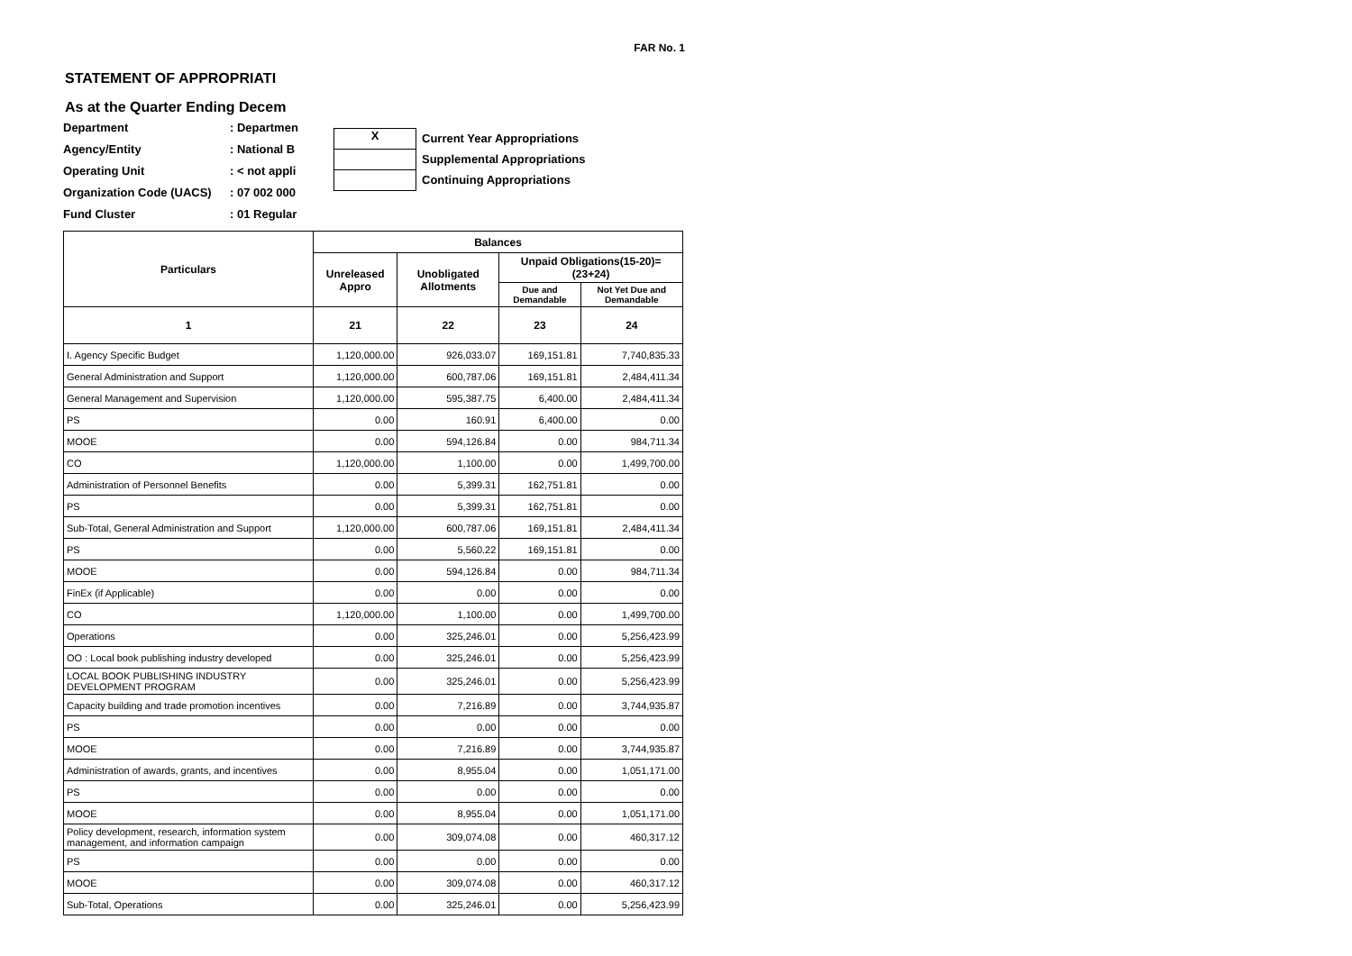FAR No. 1
STATEMENT OF APPROPRIATI
As at the Quarter Ending Decem
Department: Departmen
Agency/Entity: National B
Operating Unit: < not appli
Organization Code (UACS): 07 002 000
Fund Cluster: 01 Regular
X Current Year Appropriations
Supplemental Appropriations
Continuing Appropriations
| Particulars | Balances | | | |
| --- | --- | --- | --- | --- |
| | Unreleased Appro | Unobligated Allotments | Unpaid Obligations(15-20)=(23+24) | |
| | | | Due and Demandable | Not Yet Due and Demandable |
| 1 | 21 | 22 | 23 | 24 |
| I. Agency Specific Budget | 1,120,000.00 | 926,033.07 | 169,151.81 | 7,740,835.33 |
| General Administration and Support | 1,120,000.00 | 600,787.06 | 169,151.81 | 2,484,411.34 |
| General Management and Supervision | 1,120,000.00 | 595,387.75 | 6,400.00 | 2,484,411.34 |
| PS | 0.00 | 160.91 | 6,400.00 | 0.00 |
| MOOE | 0.00 | 594,126.84 | 0.00 | 984,711.34 |
| CO | 1,120,000.00 | 1,100.00 | 0.00 | 1,499,700.00 |
| Administration of Personnel Benefits | 0.00 | 5,399.31 | 162,751.81 | 0.00 |
| PS | 0.00 | 5,399.31 | 162,751.81 | 0.00 |
| Sub-Total, General Administration and Support | 1,120,000.00 | 600,787.06 | 169,151.81 | 2,484,411.34 |
| PS | 0.00 | 5,560.22 | 169,151.81 | 0.00 |
| MOOE | 0.00 | 594,126.84 | 0.00 | 984,711.34 |
| FinEx (if Applicable) | 0.00 | 0.00 | 0.00 | 0.00 |
| CO | 1,120,000.00 | 1,100.00 | 0.00 | 1,499,700.00 |
| Operations | 0.00 | 325,246.01 | 0.00 | 5,256,423.99 |
| OO : Local book publishing industry developed | 0.00 | 325,246.01 | 0.00 | 5,256,423.99 |
| LOCAL BOOK PUBLISHING INDUSTRY DEVELOPMENT PROGRAM | 0.00 | 325,246.01 | 0.00 | 5,256,423.99 |
| Capacity building and trade promotion incentives | 0.00 | 7,216.89 | 0.00 | 3,744,935.87 |
| PS | 0.00 | 0.00 | 0.00 | 0.00 |
| MOOE | 0.00 | 7,216.89 | 0.00 | 3,744,935.87 |
| Administration of awards, grants, and incentives | 0.00 | 8,955.04 | 0.00 | 1,051,171.00 |
| PS | 0.00 | 0.00 | 0.00 | 0.00 |
| MOOE | 0.00 | 8,955.04 | 0.00 | 1,051,171.00 |
| Policy development, research, information system management, and information campaign | 0.00 | 309,074.08 | 0.00 | 460,317.12 |
| PS | 0.00 | 0.00 | 0.00 | 0.00 |
| MOOE | 0.00 | 309,074.08 | 0.00 | 460,317.12 |
| Sub-Total, Operations | 0.00 | 325,246.01 | 0.00 | 5,256,423.99 |